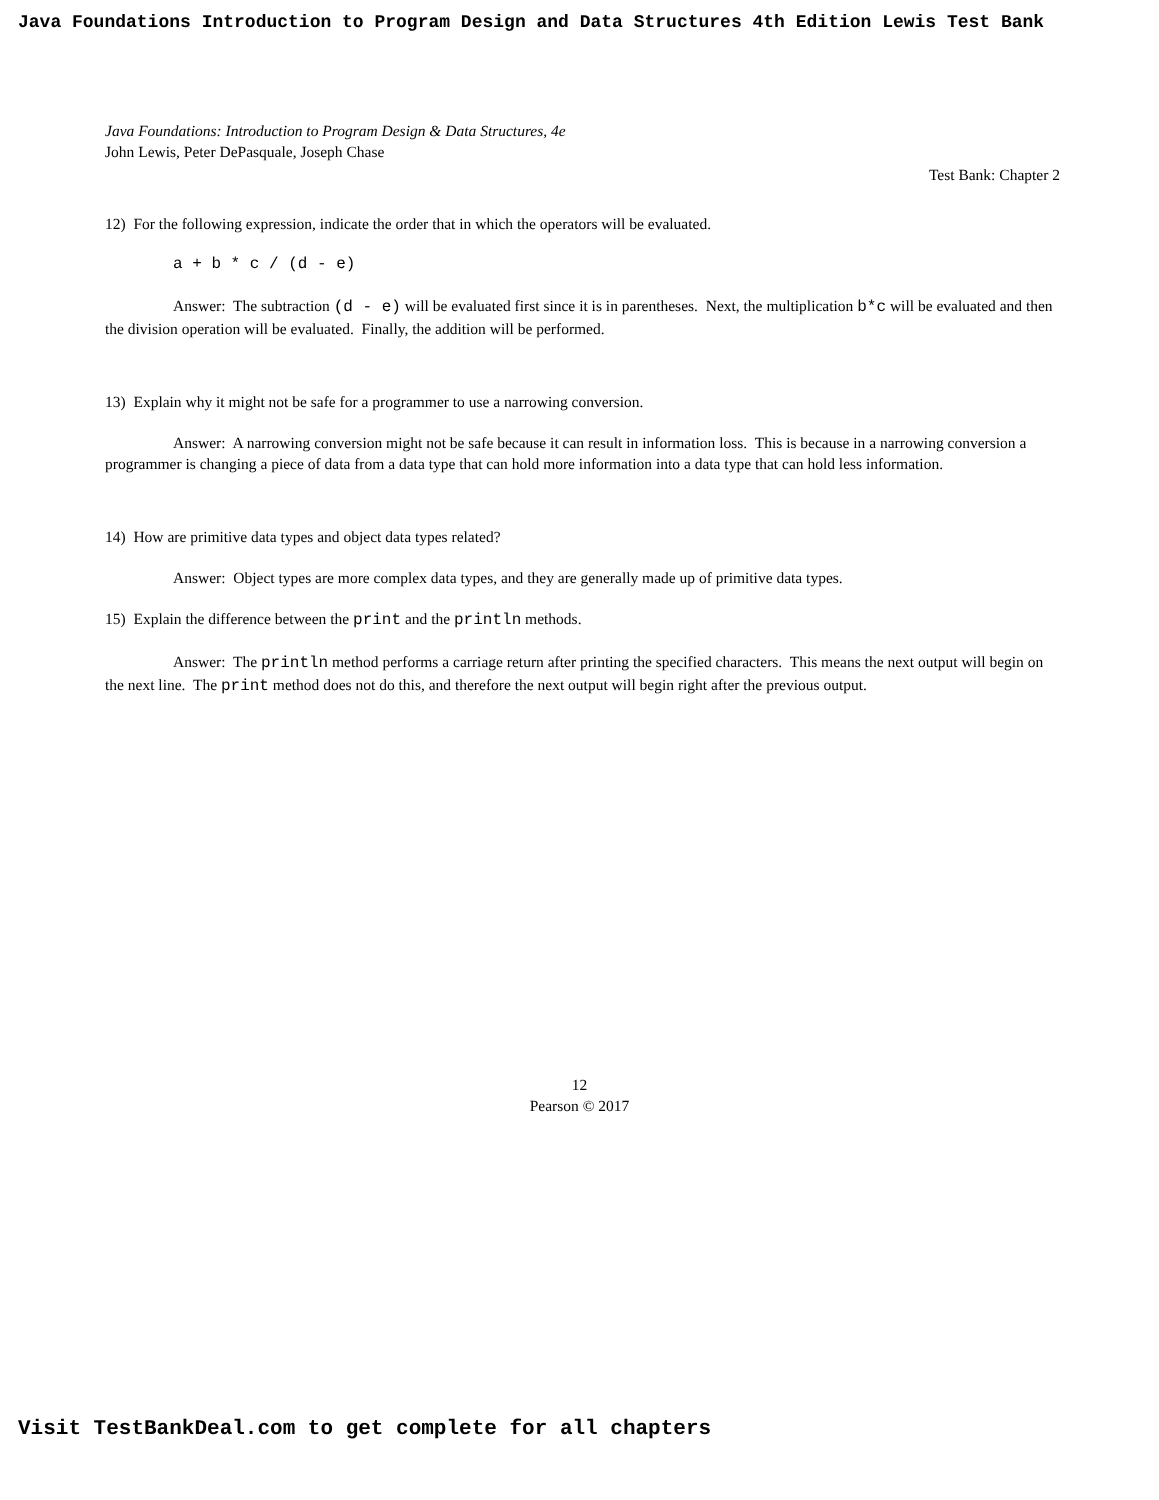Java Foundations Introduction to Program Design and Data Structures 4th Edition Lewis Test Bank
Java Foundations: Introduction to Program Design & Data Structures, 4e
John Lewis, Peter DePasquale, Joseph Chase
Test Bank: Chapter 2
12) For the following expression, indicate the order that in which the operators will be evaluated.
a + b * c / (d - e)
Answer: The subtraction (d - e) will be evaluated first since it is in parentheses. Next, the multiplication b*c will be evaluated and then the division operation will be evaluated. Finally, the addition will be performed.
13) Explain why it might not be safe for a programmer to use a narrowing conversion.
Answer: A narrowing conversion might not be safe because it can result in information loss. This is because in a narrowing conversion a programmer is changing a piece of data from a data type that can hold more information into a data type that can hold less information.
14) How are primitive data types and object data types related?
Answer: Object types are more complex data types, and they are generally made up of primitive data types.
15) Explain the difference between the print and the println methods.
Answer: The println method performs a carriage return after printing the specified characters. This means the next output will begin on the next line. The print method does not do this, and therefore the next output will begin right after the previous output.
12
Pearson © 2017
Visit TestBankDeal.com to get complete for all chapters